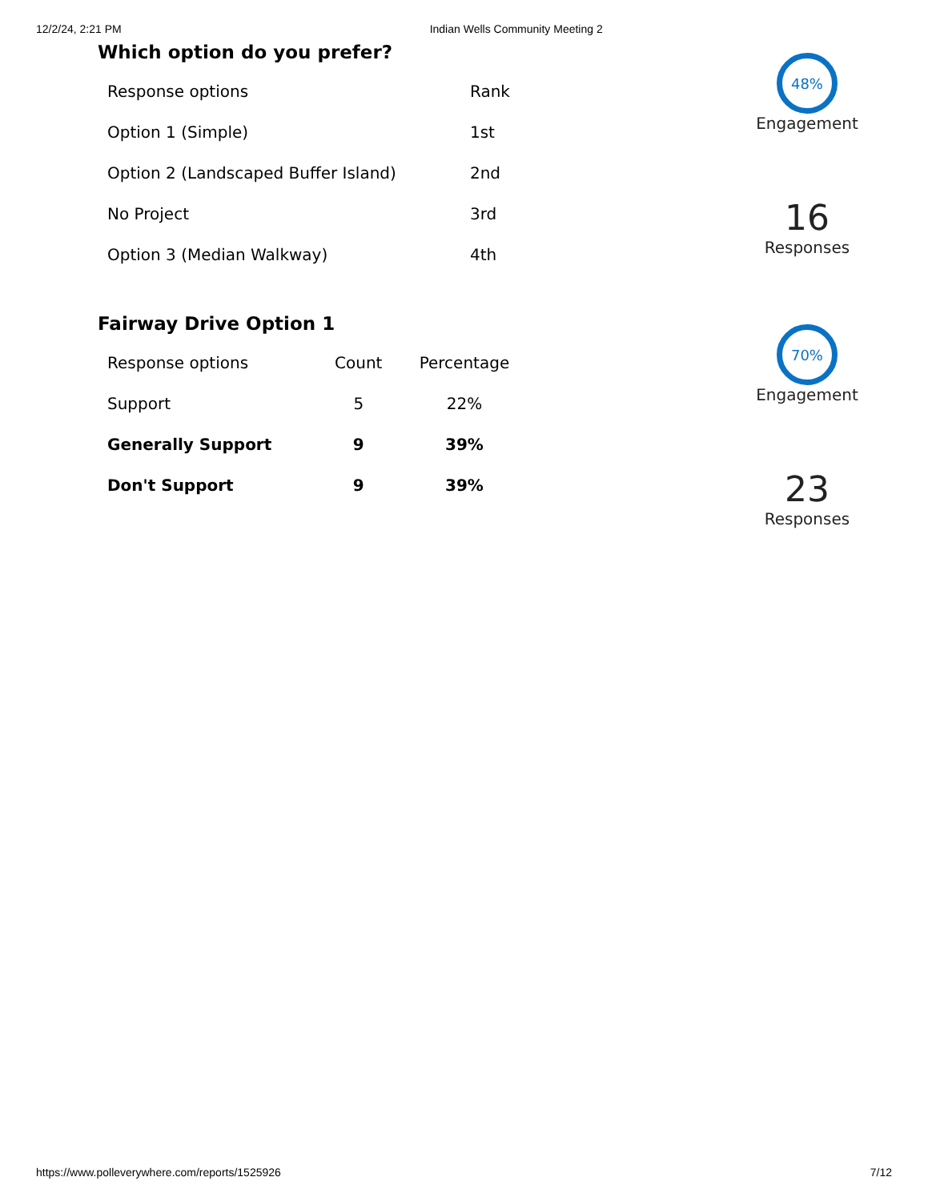12/2/24, 2:21 PM Indian Wells Community Meeting 2
Which option do you prefer?
| Response options | Rank |
| --- | --- |
| Option 1 (Simple) | 1st |
| Option 2 (Landscaped Buffer Island) | 2nd |
| No Project | 3rd |
| Option 3 (Median Walkway) | 4th |
48%
Engagement
16
Responses
Fairway Drive Option 1
| Response options | Count | Percentage |
| --- | --- | --- |
| Support | 5 | 22% |
| Generally Support | 9 | 39% |
| Don't Support | 9 | 39% |
70%
Engagement
23
Responses
https://www.polleverywhere.com/reports/1525926 7/12